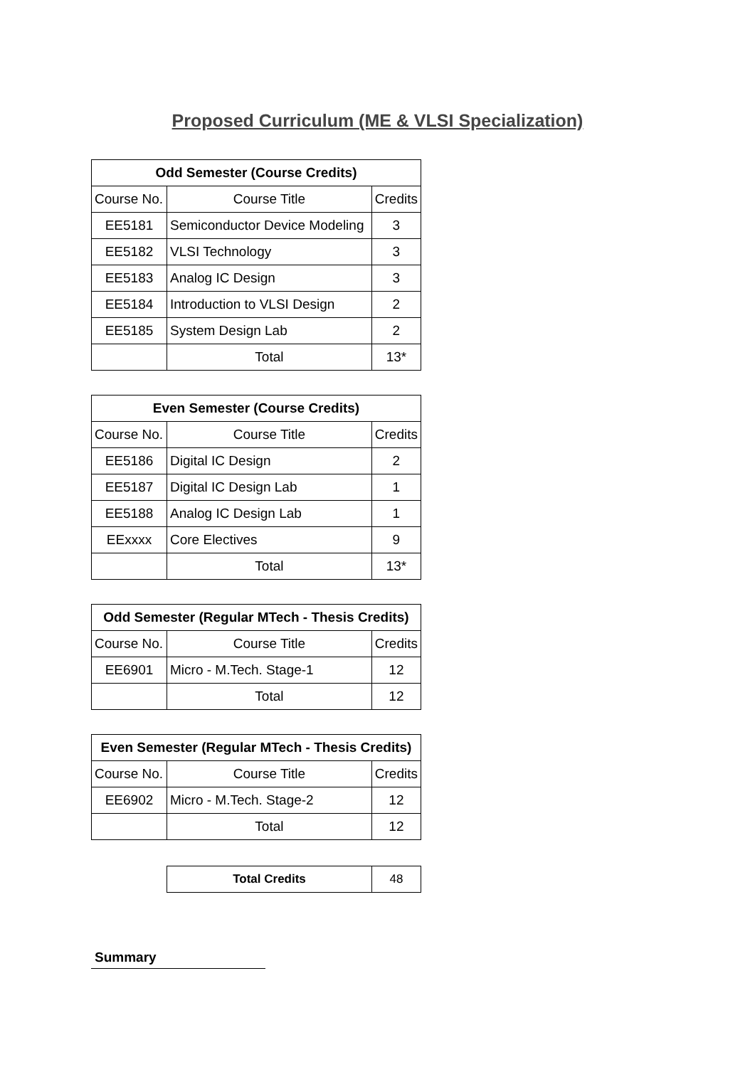Proposed Curriculum (ME & VLSI Specialization)
| Odd Semester (Course Credits) | | |
| --- | --- | --- |
| Course No. | Course Title | Credits |
| EE5181 | Semiconductor Device Modeling | 3 |
| EE5182 | VLSI Technology | 3 |
| EE5183 | Analog IC Design | 3 |
| EE5184 | Introduction to VLSI Design | 2 |
| EE5185 | System Design Lab | 2 |
| | Total | 13* |
| Even Semester (Course Credits) | | |
| --- | --- | --- |
| Course No. | Course Title | Credits |
| EE5186 | Digital IC Design | 2 |
| EE5187 | Digital IC Design Lab | 1 |
| EE5188 | Analog IC Design Lab | 1 |
| EExxxx | Core Electives | 9 |
| | Total | 13* |
| Odd Semester (Regular MTech - Thesis Credits) | | |
| --- | --- | --- |
| Course No. | Course Title | Credits |
| EE6901 | Micro - M.Tech. Stage-1 | 12 |
| | Total | 12 |
| Even Semester (Regular MTech - Thesis Credits) | | |
| --- | --- | --- |
| Course No. | Course Title | Credits |
| EE6902 | Micro - M.Tech. Stage-2 | 12 |
| | Total | 12 |
| Total Credits | 48 |
Summary